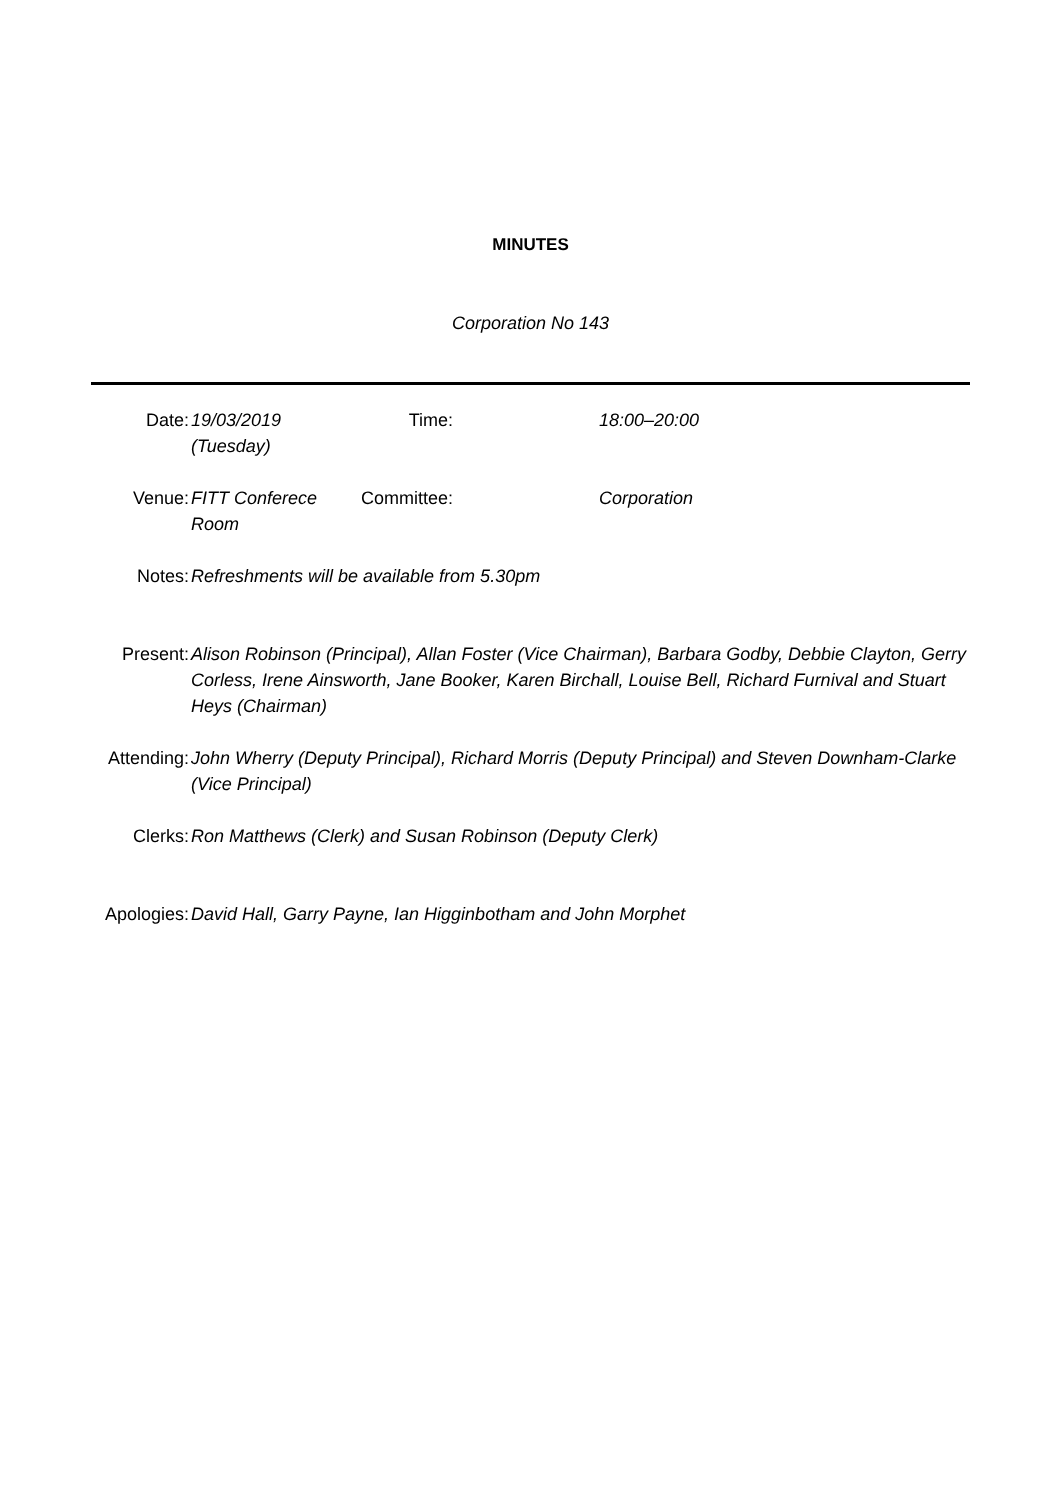MINUTES
Corporation No 143
| Date: | 19/03/2019 (Tuesday) | Time: | 18:00–20:00 |
| Venue: | FITT Conferece Room | Committee: | Corporation |
Notes: Refreshments will be available from 5.30pm
Present: Alison Robinson (Principal), Allan Foster (Vice Chairman), Barbara Godby, Debbie Clayton, Gerry Corless, Irene Ainsworth, Jane Booker, Karen Birchall, Louise Bell, Richard Furnival and Stuart Heys (Chairman)
Attending: John Wherry (Deputy Principal), Richard Morris (Deputy Principal) and Steven Downham-Clarke (Vice Principal)
Clerks: Ron Matthews (Clerk) and Susan Robinson (Deputy Clerk)
Apologies: David Hall, Garry Payne, Ian Higginbotham and John Morphet